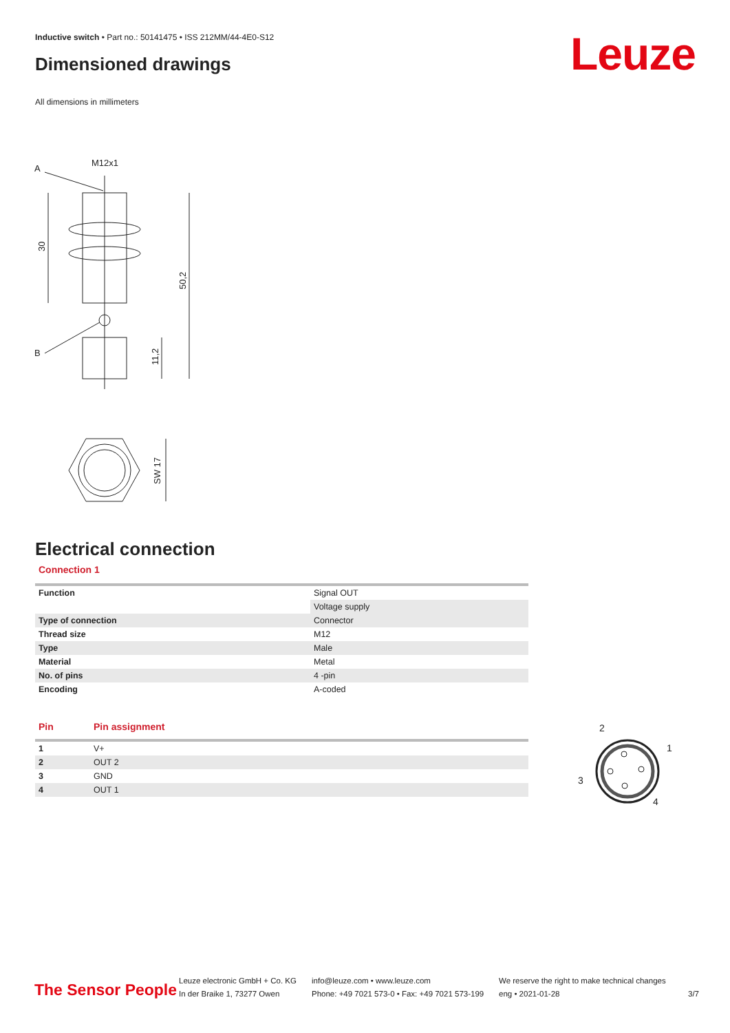Inductive switch • Part no.: 50141475 • ISS 212MM/44-4E0-S12
Dimensioned drawings Leuze
All dimensions in millimeters
A
M12x1
B
30
50,2
11,2
SW 17
Electrical connection
Connection 1
| Function | Signal OUT |
| | Voltage supply |
| Type of connection | Connector |
| Thread size | M12 |
| Type | Male |
| Material | Metal |
| No. of pins | 4 -pin |
| Encoding | A-coded |
| Pin | Pin assignment |
| --- | --- |
| 1 | V+ |
| 2 | OUT 2 |
| 3 | GND |
| 4 | OUT 1 |
2
1
3
4
The Sensor People
Leuze electronic GmbH + Co. KG
In der Braike 1, 73277 Owen
info@leuze.com • www.leuze.com
Phone: +49 7021 573-0 • Fax: +49 7021 573-199
We reserve the right to make technical changes
eng • 2021-01-28
3/7